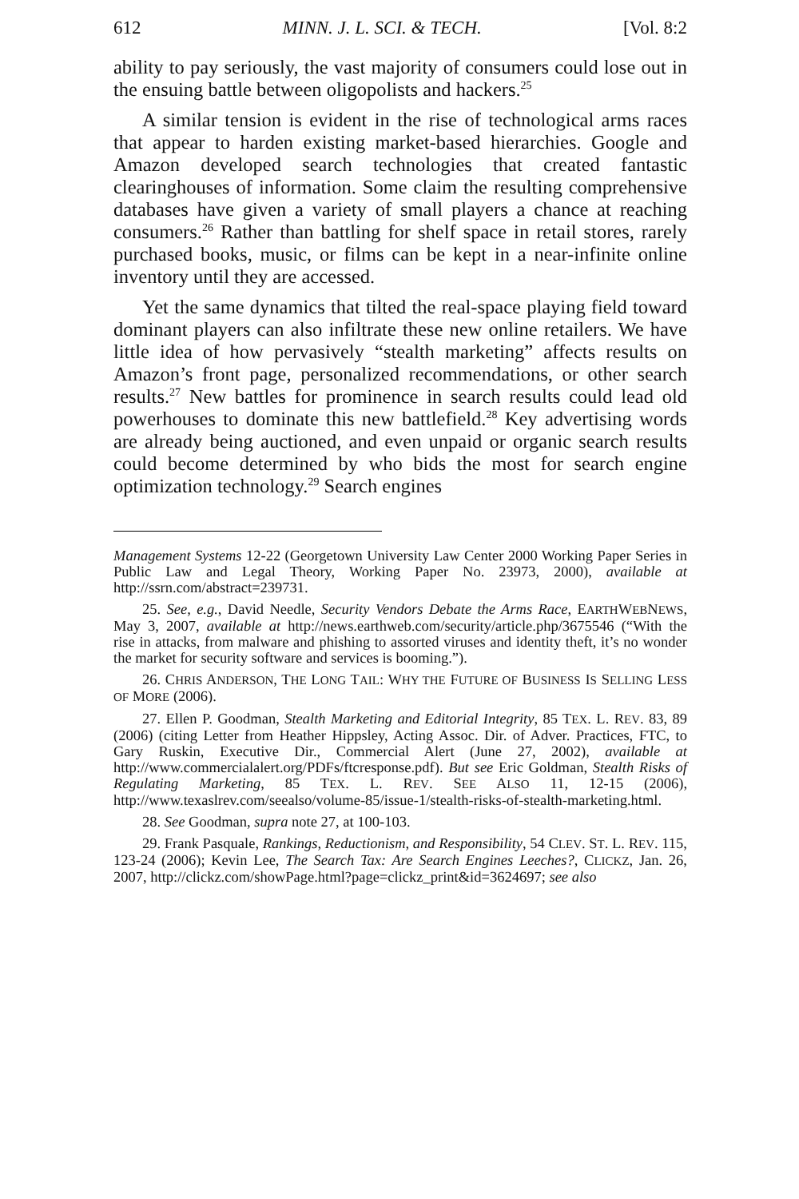612 MINN. J. L. SCI. & TECH. [Vol. 8:2
ability to pay seriously, the vast majority of consumers could lose out in the ensuing battle between oligopolists and hackers.<sup>25</sup>
A similar tension is evident in the rise of technological arms races that appear to harden existing market-based hierarchies. Google and Amazon developed search technologies that created fantastic clearinghouses of information. Some claim the resulting comprehensive databases have given a variety of small players a chance at reaching consumers.<sup>26</sup> Rather than battling for shelf space in retail stores, rarely purchased books, music, or films can be kept in a near-infinite online inventory until they are accessed.
Yet the same dynamics that tilted the real-space playing field toward dominant players can also infiltrate these new online retailers. We have little idea of how pervasively “stealth marketing” affects results on Amazon’s front page, personalized recommendations, or other search results.<sup>27</sup> New battles for prominence in search results could lead old powerhouses to dominate this new battlefield.<sup>28</sup> Key advertising words are already being auctioned, and even unpaid or organic search results could become determined by who bids the most for search engine optimization technology.<sup>29</sup> Search engines
Management Systems 12-22 (Georgetown University Law Center 2000 Working Paper Series in Public Law and Legal Theory, Working Paper No. 23973, 2000), available at http://ssrn.com/abstract=239731.
25. See, e.g., David Needle, Security Vendors Debate the Arms Race, EARTHWEBNEWS, May 3, 2007, available at http://news.earthweb.com/security/article.php/3675546 (“With the rise in attacks, from malware and phishing to assorted viruses and identity theft, it’s no wonder the market for security software and services is booming.”).
26. CHRIS ANDERSON, THE LONG TAIL: WHY THE FUTURE OF BUSINESS IS SELLING LESS OF MORE (2006).
27. Ellen P. Goodman, Stealth Marketing and Editorial Integrity, 85 TEX. L. REV. 83, 89 (2006) (citing Letter from Heather Hippsley, Acting Assoc. Dir. of Adver. Practices, FTC, to Gary Ruskin, Executive Dir., Commercial Alert (June 27, 2002), available at http://www.commercialalert.org/PDFs/ftcresponse.pdf). But see Eric Goldman, Stealth Risks of Regulating Marketing, 85 TEX. L. REV. SEE ALSO 11, 12-15 (2006), http://www.texaslrev.com/seealso/volume-85/issue-1/stealth-risks-of-stealth-marketing.html.
28. See Goodman, supra note 27, at 100-103.
29. Frank Pasquale, Rankings, Reductionism, and Responsibility, 54 CLEV. ST. L. REV. 115, 123-24 (2006); Kevin Lee, The Search Tax: Are Search Engines Leeches?, CLICKZ, Jan. 26, 2007, http://clickz.com/showPage.html?page=clickz_print&id=3624697; see also